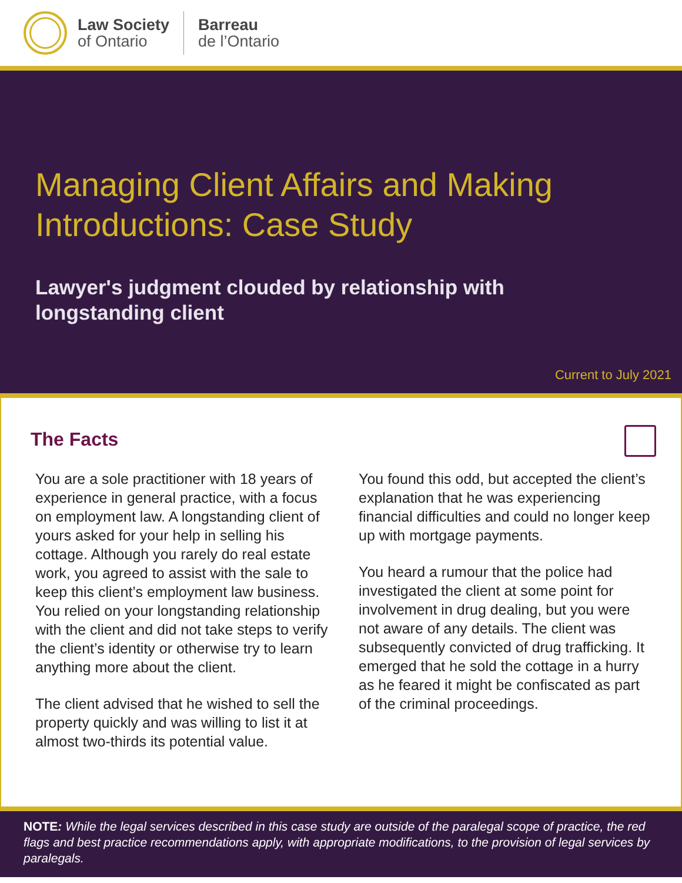Law Society
of Ontario
Barreau
de l’Ontario
Managing Client Affairs and Making
Introductions: Case Study
Lawyer's judgment clouded by relationship with
longstanding client
Current to July 2021
The Facts
You are a sole practitioner with 18 years of experience in general practice, with a focus on employment law. A longstanding client of yours asked for your help in selling his cottage. Although you rarely do real estate work, you agreed to assist with the sale to keep this client’s employment law business. You relied on your longstanding relationship with the client and did not take steps to verify the client’s identity or otherwise try to learn anything more about the client.
The client advised that he wished to sell the property quickly and was willing to list it at almost two-thirds its potential value.
You found this odd, but accepted the client’s explanation that he was experiencing financial difficulties and could no longer keep up with mortgage payments.
You heard a rumour that the police had investigated the client at some point for involvement in drug dealing, but you were not aware of any details. The client was subsequently convicted of drug trafficking. It emerged that he sold the cottage in a hurry as he feared it might be confiscated as part of the criminal proceedings.
NOTE: While the legal services described in this case study are outside of the paralegal scope of practice, the red flags and best practice recommendations apply, with appropriate modifications, to the provision of legal services by paralegals.